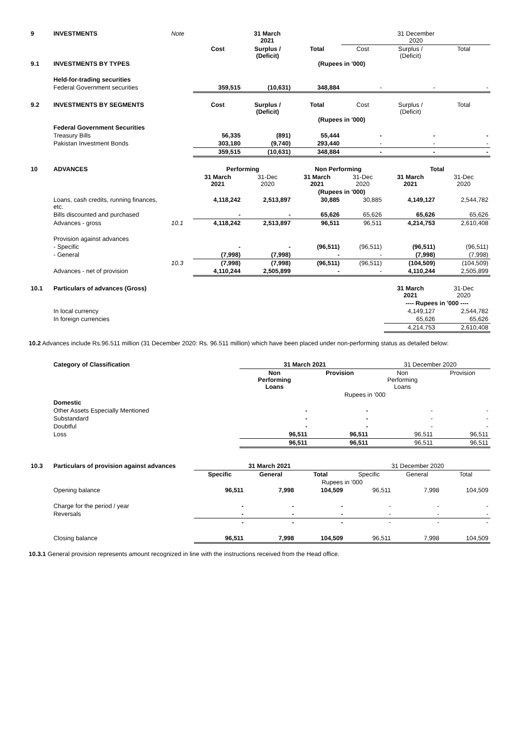| 9 | INVESTMENTS | Note | 31 March 2021 | | | 31 December 2020 | | |
| | | | Cost | Surplus / (Deficit) | Total | Cost | Surplus / (Deficit) | Total |
| 9.1 | INVESTMENTS BY TYPES | | (Rupees in '000) | | | | | |
| | Held-for-trading securities | | | | | | | |
| | Federal Government securities | | 359,515 | (10,631) | 348,884 | - | - | - |
| 9.2 | INVESTMENTS BY SEGMENTS | | Cost | Surplus / (Deficit) | Total | Cost | Surplus / (Deficit) | Total |
| | | | (Rupees in '000) | | | | | |
| | Federal Government Securities | | | | | | | |
| | Treasury Bills | | 56,335 | (891) | 55,444 | - | - | - |
| | Pakistan Investment Bonds | | 303,180 | (9,740) | 293,440 | - | - | - |
| | | | 359,515 | (10,631) | 348,884 | - | - | - |
| 10 | ADVANCES | | Performing | | Non Performing | | Total | |
| | | | 31 March 2021 | 31-Dec 2020 | 31 March 2021 | 31-Dec 2020 | 31 March 2021 | 31-Dec 2020 |
| | | | (Rupees in '000) | | | | | |
| | Loans, cash credits, running finances, etc. | | 4,118,242 | 2,513,897 | 30,885 | 30,885 | 4,149,127 | 2,544,782 |
| | Bills discounted and purchased | | - | - | 65,626 | 65,626 | 65,626 | 65,626 |
| | Advances - gross | 10.1 | 4,118,242 | 2,513,897 | 96,511 | 96,511 | 4,214,753 | 2,610,408 |
| | Provision against advances | | | | | | | |
| | - Specific | | - | - | (96,511) | (96,511) | (96,511) | (96,511) |
| | - General | | (7,998) | (7,998) | - | - | (7,998) | (7,998) |
| | | 10.3 | (7,998) | (7,998) | (96,511) | (96,511) | (104,509) | (104,509) |
| | Advances - net of provision | | 4,110,244 | 2,505,899 | - | - | 4,110,244 | 2,505,899 |
| 10.1 | Particulars of advances (Gross) | | | | | | 31 March 2021 | 31-Dec 2020 |
| | | | | | | | ---- Rupees in '000 ---- | |
| | In local currency | | | | | | 4,149,127 | 2,544,782 |
| | In foreign currencies | | | | | | 65,626 | 65,626 |
| | | | | | | | 4,214,753 | 2,610,408 |
10.2 Advances include Rs.96.511 million (31 December 2020: Rs. 96.511 million) which have been placed under non-performing status as detailed below:
| | Category of Classification | 31 March 2021 | | 31 December 2020 | |
| | | Non Performing Loans | Provision | Non Performing Loans | Provision |
| | | Rupees in '000 | | | |
| | Domestic | | | | |
| | Other Assets Especially Mentioned | - | - | - | - |
| | Substandard | - | - | - | - |
| | Doubtful | - | - | - | - |
| | Loss | 96,511 | 96,511 | 96,511 | 96,511 |
| | | 96,511 | 96,511 | 96,511 | 96,511 |
| 10.3 | Particulars of provision against advances | 31 March 2021 | | | 31 December 2020 | | |
| | | Specific | General | Total | Specific | General | Total |
| | | Rupees in '000 | | | | | |
| | Opening balance | 96,511 | 7,998 | 104,509 | 96,511 | 7,998 | 104,509 |
| | Charge for the period / year | - | - | - | - | - | - |
| | Reversals | - | - | - | - | - | - |
| | | - | - | - | - | - | - |
| | Closing balance | 96,511 | 7,998 | 104,509 | 96,511 | 7,998 | 104,509 |
10.3.1 General provision represents amount recognized in line with the instructions received from the Head office.